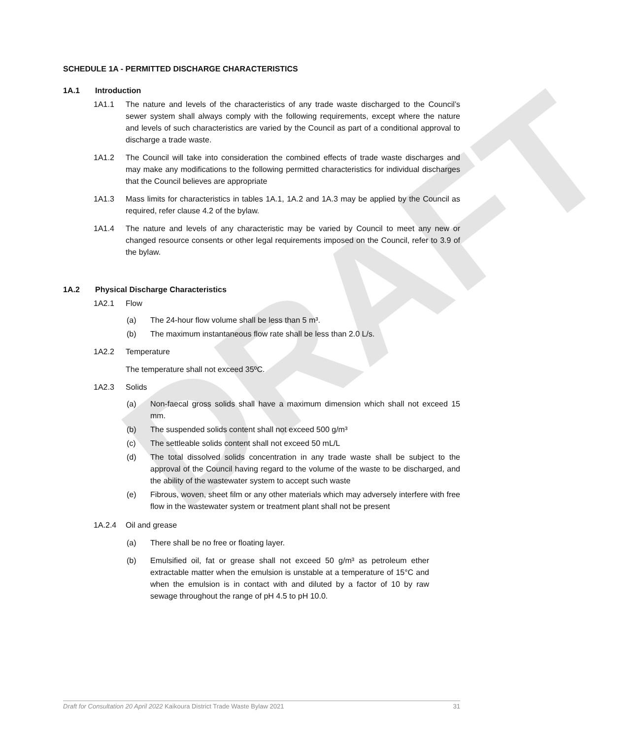DRAFT
SCHEDULE 1A - PERMITTED DISCHARGE CHARACTERISTICS
1A.1 Introduction
1A1.1 The nature and levels of the characteristics of any trade waste discharged to the Council’s sewer system shall always comply with the following requirements, except where the nature and levels of such characteristics are varied by the Council as part of a conditional approval to discharge a trade waste.
1A1.2 The Council will take into consideration the combined effects of trade waste discharges and may make any modifications to the following permitted characteristics for individual discharges that the Council believes are appropriate
1A1.3 Mass limits for characteristics in tables 1A.1, 1A.2 and 1A.3 may be applied by the Council as required, refer clause 4.2 of the bylaw.
1A1.4 The nature and levels of any characteristic may be varied by Council to meet any new or changed resource consents or other legal requirements imposed on the Council, refer to 3.9 of the bylaw.
1A.2 Physical Discharge Characteristics
1A2.1 Flow
(a) The 24-hour flow volume shall be less than 5 m³.
(b) The maximum instantaneous flow rate shall be less than 2.0 L/s.
1A2.2 Temperature
The temperature shall not exceed 35ºC.
1A2.3 Solids
(a) Non-faecal gross solids shall have a maximum dimension which shall not exceed 15 mm.
(b) The suspended solids content shall not exceed 500 g/m³
(c) The settleable solids content shall not exceed 50 mL/L
(d) The total dissolved solids concentration in any trade waste shall be subject to the approval of the Council having regard to the volume of the waste to be discharged, and the ability of the wastewater system to accept such waste
(e) Fibrous, woven, sheet film or any other materials which may adversely interfere with free flow in the wastewater system or treatment plant shall not be present
1A.2.4 Oil and grease
(a) There shall be no free or floating layer.
(b) Emulsified oil, fat or grease shall not exceed 50 g/m³ as petroleum ether extractable matter when the emulsion is unstable at a temperature of 15°C and when the emulsion is in contact with and diluted by a factor of 10 by raw sewage throughout the range of pH 4.5 to pH 10.0.
Draft for Consultation 20 April 2022 Kaikoura District Trade Waste Bylaw 2021 31